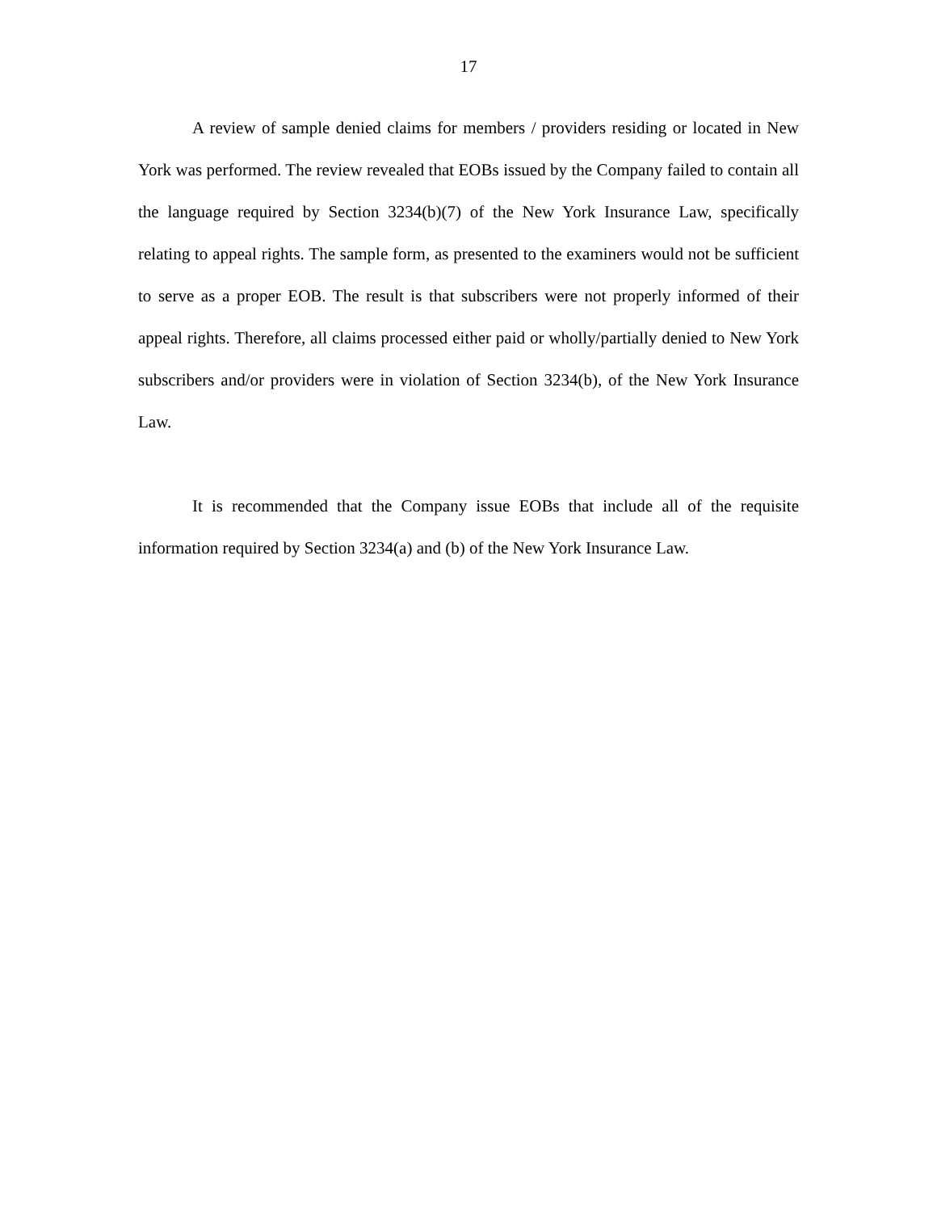17
A review of sample denied claims for members / providers residing or located in New York was performed. The review revealed that EOBs issued by the Company failed to contain all the language required by Section 3234(b)(7) of the New York Insurance Law, specifically relating to appeal rights. The sample form, as presented to the examiners would not be sufficient to serve as a proper EOB. The result is that subscribers were not properly informed of their appeal rights. Therefore, all claims processed either paid or wholly/partially denied to New York subscribers and/or providers were in violation of Section 3234(b), of the New York Insurance Law.
It is recommended that the Company issue EOBs that include all of the requisite information required by Section 3234(a) and (b) of the New York Insurance Law.